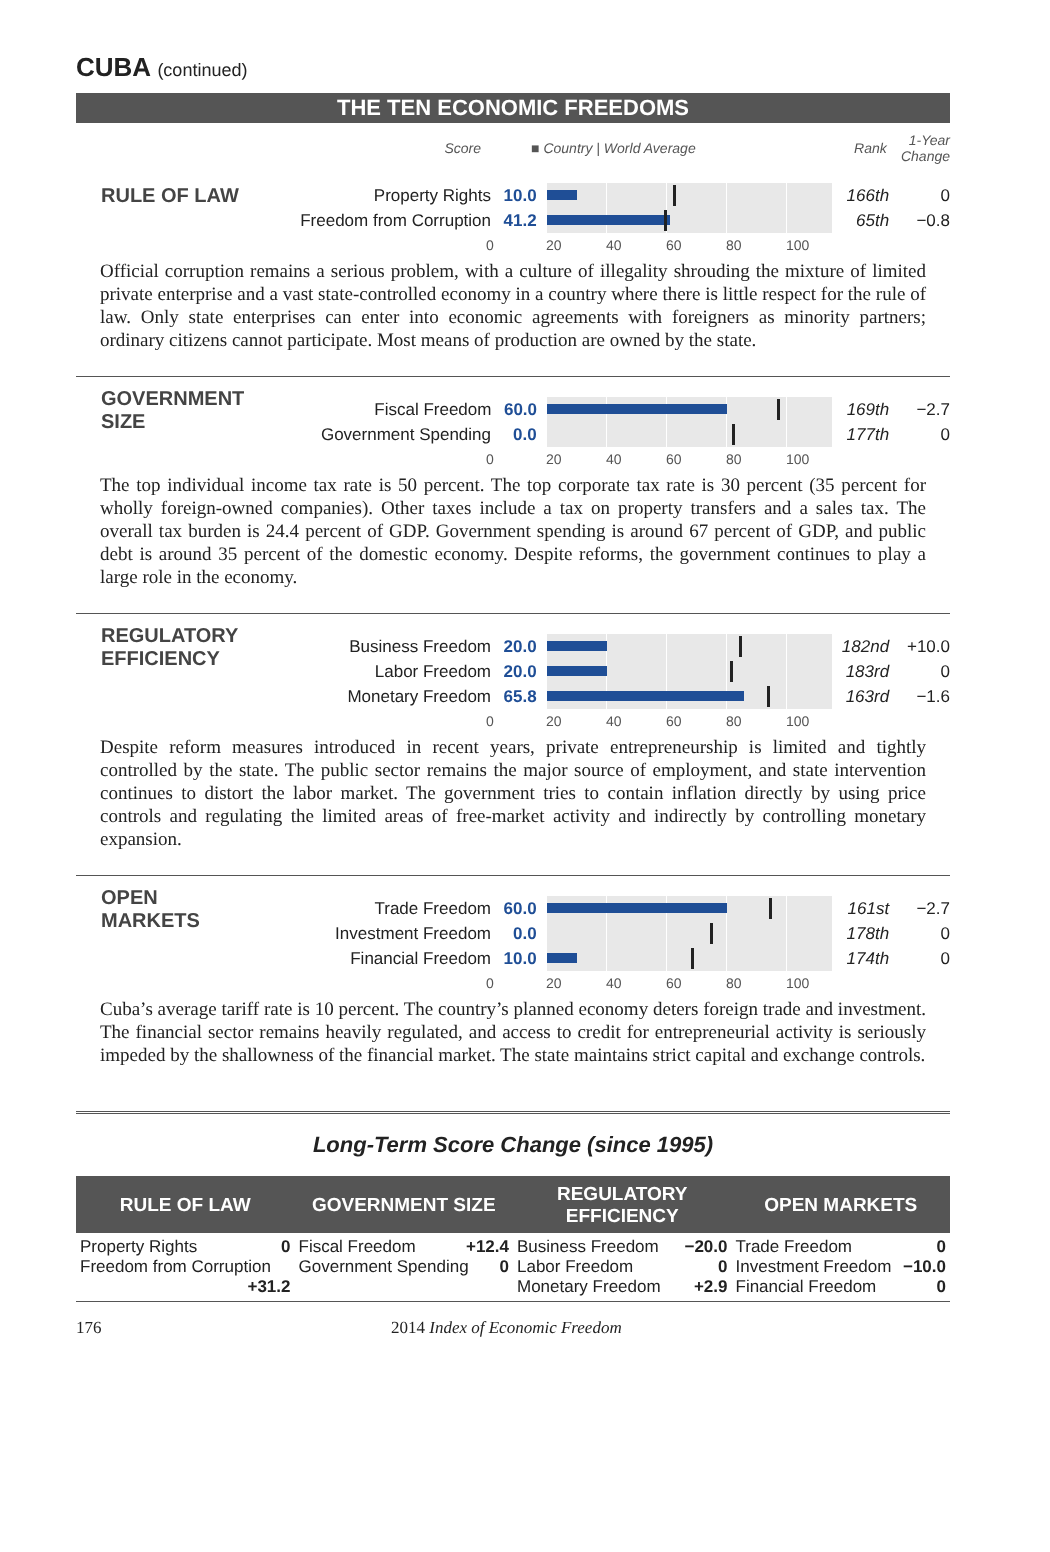CUBA (continued)
THE TEN ECONOMIC FREEDOMS
Score ■ Country | World Average Rank 1-Year Change
RULE OF LAW
Property Rights 10.0 166th 0
Freedom from Corruption 41.2 65th −0.8
0 20 40 60 80 100
Official corruption remains a serious problem, with a culture of illegality shrouding the mixture of limited private enterprise and a vast state-controlled economy in a country where there is little respect for the rule of law. Only state enterprises can enter into economic agreements with foreigners as minority partners; ordinary citizens cannot participate. Most means of production are owned by the state.
GOVERNMENT SIZE
Fiscal Freedom 60.0 169th −2.7
Government Spending 0.0 177th 0
0 20 40 60 80 100
The top individual income tax rate is 50 percent. The top corporate tax rate is 30 percent (35 percent for wholly foreign-owned companies). Other taxes include a tax on property transfers and a sales tax. The overall tax burden is 24.4 percent of GDP. Government spending is around 67 percent of GDP, and public debt is around 35 percent of the domestic economy. Despite reforms, the government continues to play a large role in the economy.
REGULATORY EFFICIENCY
Business Freedom 20.0 182nd +10.0
Labor Freedom 20.0 183rd 0
Monetary Freedom 65.8 163rd −1.6
0 20 40 60 80 100
Despite reform measures introduced in recent years, private entrepreneurship is limited and tightly controlled by the state. The public sector remains the major source of employment, and state intervention continues to distort the labor market. The government tries to contain inflation directly by using price controls and regulating the limited areas of free-market activity and indirectly by controlling monetary expansion.
OPEN MARKETS
Trade Freedom 60.0 161st −2.7
Investment Freedom 0.0 178th 0
Financial Freedom 10.0 174th 0
0 20 40 60 80 100
Cuba’s average tariff rate is 10 percent. The country’s planned economy deters foreign trade and investment. The financial sector remains heavily regulated, and access to credit for entrepreneurial activity is seriously impeded by the shallowness of the financial market. The state maintains strict capital and exchange controls.
Long-Term Score Change (since 1995)
| RULE OF LAW | GOVERNMENT SIZE | REGULATORY EFFICIENCY | OPEN MARKETS |
| --- | --- | --- | --- |
| Property Rights 0 Freedom from Corruption +31.2 | Fiscal Freedom +12.4 Government Spending 0 | Business Freedom −20.0 Labor Freedom 0 Monetary Freedom +2.9 | Trade Freedom 0 Investment Freedom −10.0 Financial Freedom 0 |
176 2014 Index of Economic Freedom